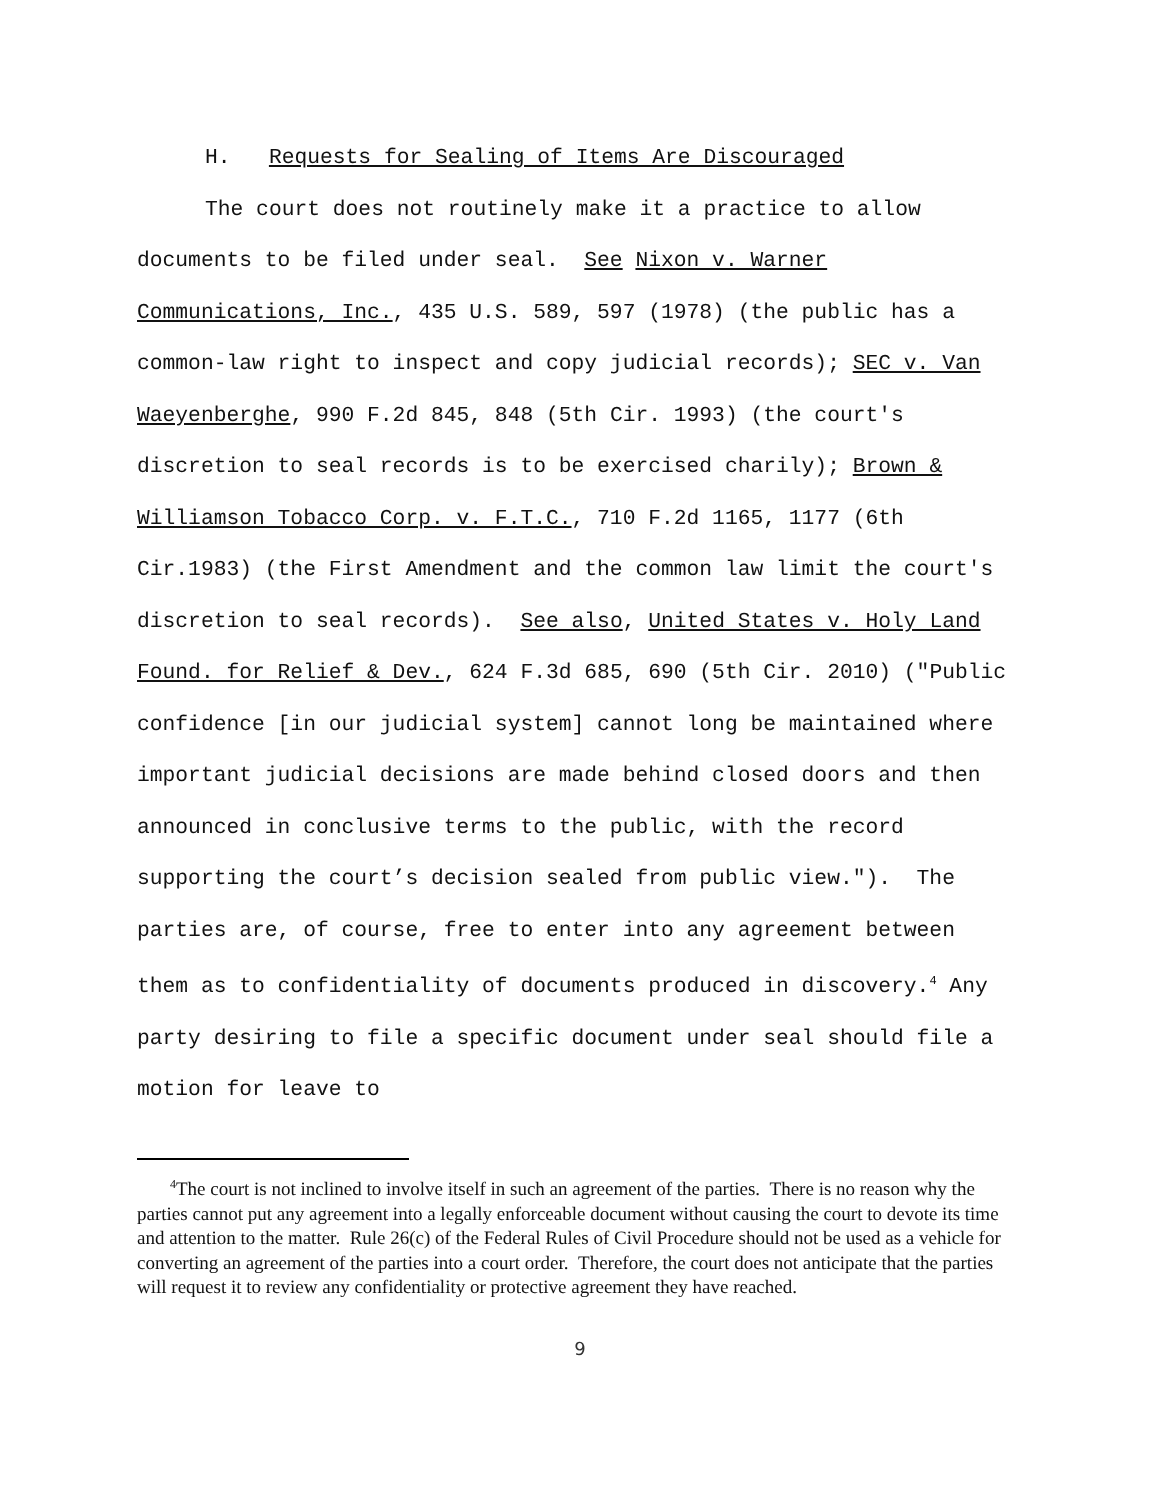H. Requests for Sealing of Items Are Discouraged
The court does not routinely make it a practice to allow documents to be filed under seal. See Nixon v. Warner Communications, Inc., 435 U.S. 589, 597 (1978) (the public has a common-law right to inspect and copy judicial records); SEC v. Van Waeyenberghe, 990 F.2d 845, 848 (5th Cir. 1993) (the court's discretion to seal records is to be exercised charily); Brown & Williamson Tobacco Corp. v. F.T.C., 710 F.2d 1165, 1177 (6th Cir.1983) (the First Amendment and the common law limit the court's discretion to seal records). See also, United States v. Holy Land Found. for Relief & Dev., 624 F.3d 685, 690 (5th Cir. 2010) ("Public confidence [in our judicial system] cannot long be maintained where important judicial decisions are made behind closed doors and then announced in conclusive terms to the public, with the record supporting the court’s decision sealed from public view."). The parties are, of course, free to enter into any agreement between them as to confidentiality of documents produced in discovery.<sup>4</sup> Any party desiring to file a specific document under seal should file a motion for leave to
<sup>4</sup> The court is not inclined to involve itself in such an agreement of the parties. There is no reason why the parties cannot put any agreement into a legally enforceable document without causing the court to devote its time and attention to the matter. Rule 26(c) of the Federal Rules of Civil Procedure should not be used as a vehicle for converting an agreement of the parties into a court order. Therefore, the court does not anticipate that the parties will request it to review any confidentiality or protective agreement they have reached.
9